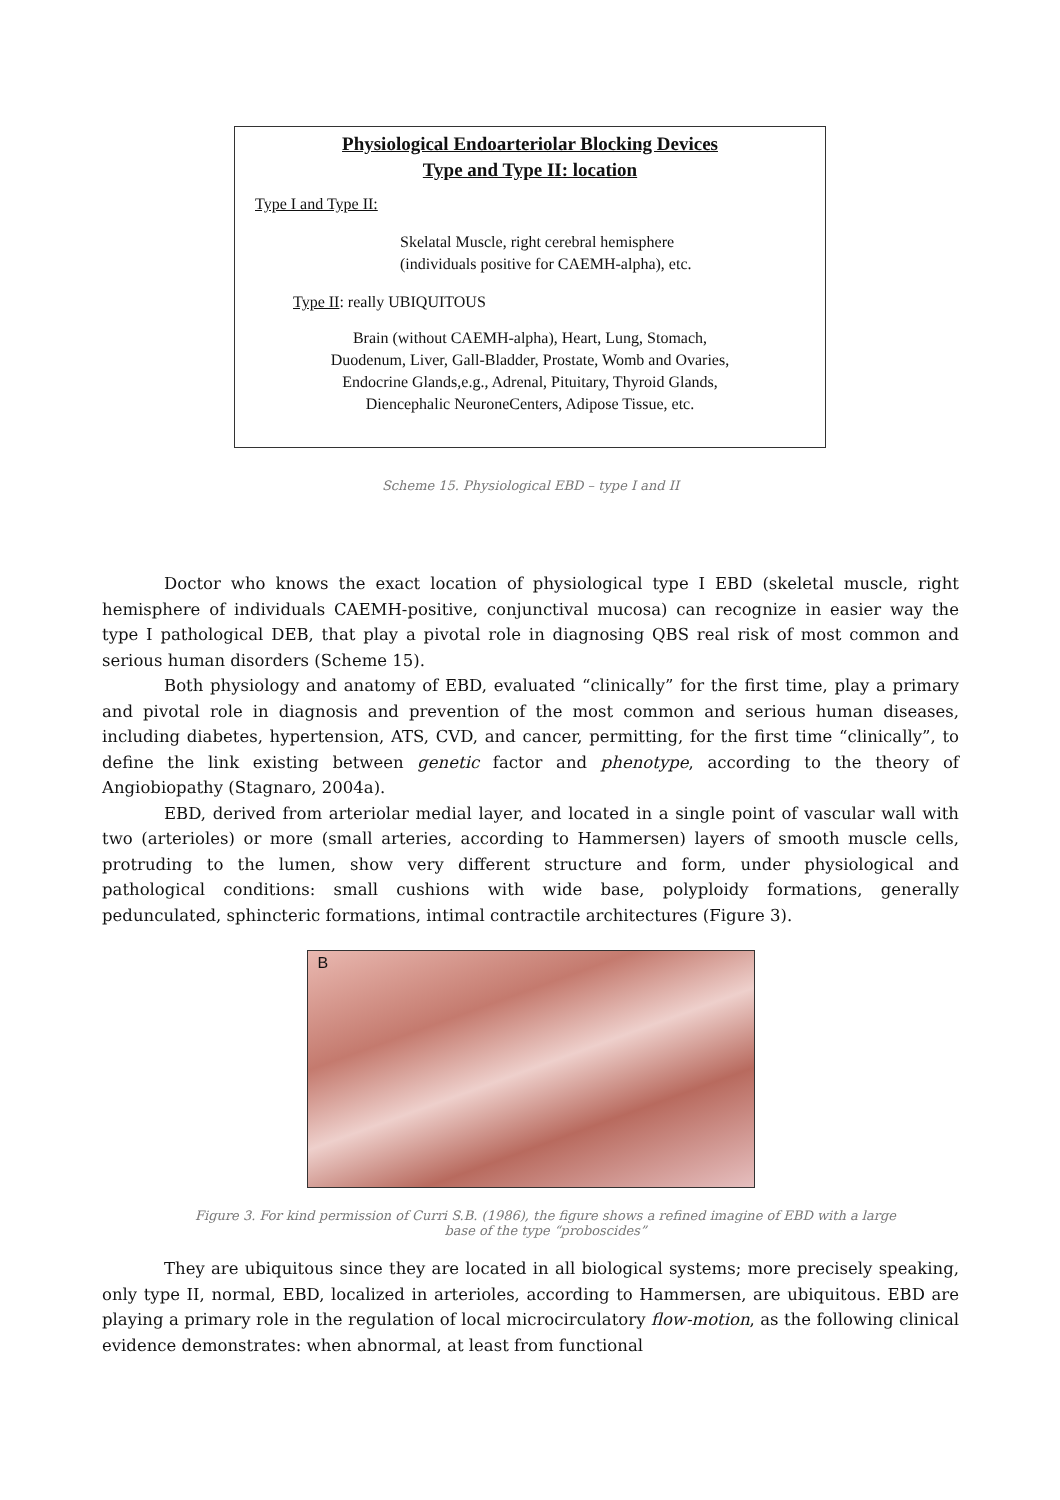Physiological Endoarteriolar Blocking Devices
Type and Type II: location
Type I and Type II:
Skelatal Muscle, right cerebral hemisphere
(individuals positive for CAEMH-alpha), etc.
Type II: really UBIQUITOUS
Brain (without CAEMH-alpha), Heart, Lung, Stomach,
Duodenum, Liver, Gall-Bladder, Prostate, Womb and Ovaries,
Endocrine Glands,e.g., Adrenal, Pituitary, Thyroid Glands,
Diencephalic NeuroneCenters, Adipose Tissue, etc.
Scheme 15. Physiological EBD – type I and II
Doctor who knows the exact location of physiological type I EBD (skeletal muscle, right hemisphere of individuals CAEMH-positive, conjunctival mucosa) can recognize in easier way the type I pathological DEB, that play a pivotal role in diagnosing QBS real risk of most common and serious human disorders (Scheme 15).
Both physiology and anatomy of EBD, evaluated “clinically” for the first time, play a primary and pivotal role in diagnosis and prevention of the most common and serious human diseases, including diabetes, hypertension, ATS, CVD, and cancer, permitting, for the first time “clinically”, to define the link existing between genetic factor and phenotype, according to the theory of Angiobiopathy (Stagnaro, 2004a).
EBD, derived from arteriolar medial layer, and located in a single point of vascular wall with two (arterioles) or more (small arteries, according to Hammersen) layers of smooth muscle cells, protruding to the lumen, show very different structure and form, under physiological and pathological conditions: small cushions with wide base, polyploidy formations, generally pedunculated, sphincteric formations, intimal contractile architectures (Figure 3).
B
Figure 3. For kind permission of Curri S.B. (1986), the figure shows a refined imagine of EBD with a large
base of the type “proboscides”
They are ubiquitous since they are located in all biological systems; more precisely speaking, only type II, normal, EBD, localized in arterioles, according to Hammersen, are ubiquitous. EBD are playing a primary role in the regulation of local microcirculatory flow-motion, as the following clinical evidence demonstrates: when abnormal, at least from functional